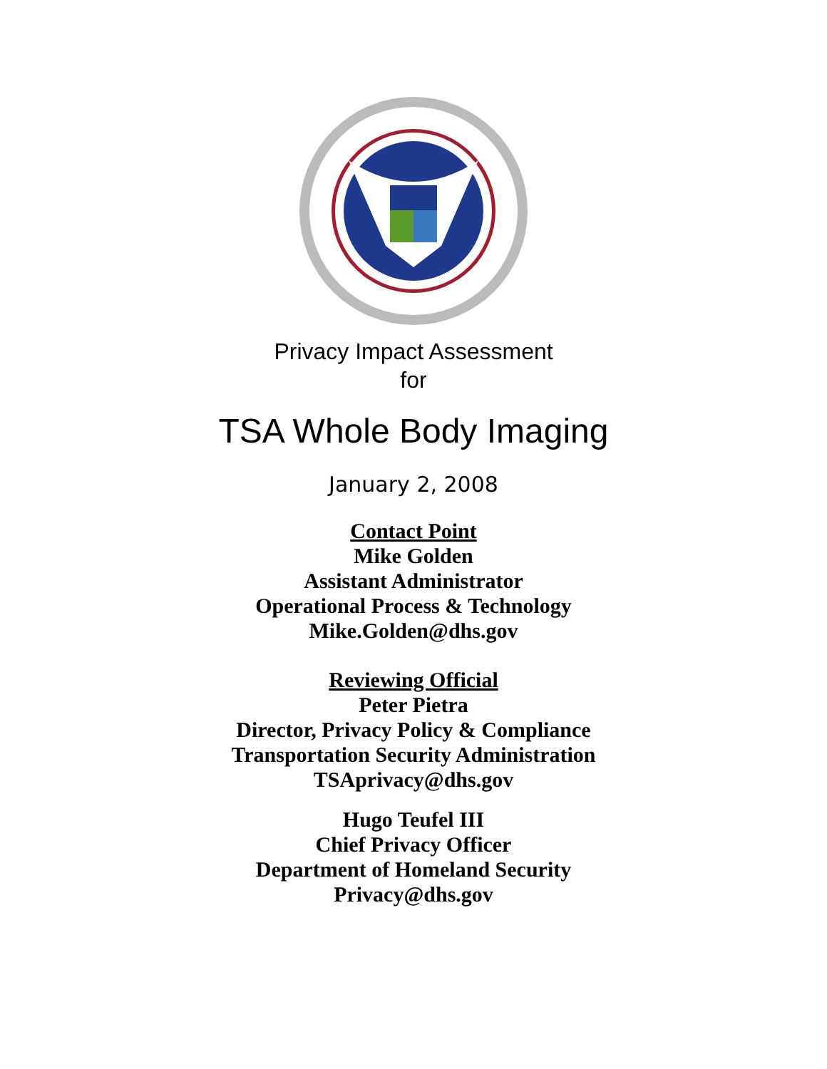Privacy Impact Assessment
for
TSA Whole Body Imaging
January 2, 2008
Contact Point
Mike Golden
Assistant Administrator
Operational Process & Technology
Mike.Golden@dhs.gov
Reviewing Official
Peter Pietra
Director, Privacy Policy & Compliance
Transportation Security Administration
TSAprivacy@dhs.gov
Hugo Teufel III
Chief Privacy Officer
Department of Homeland Security
Privacy@dhs.gov